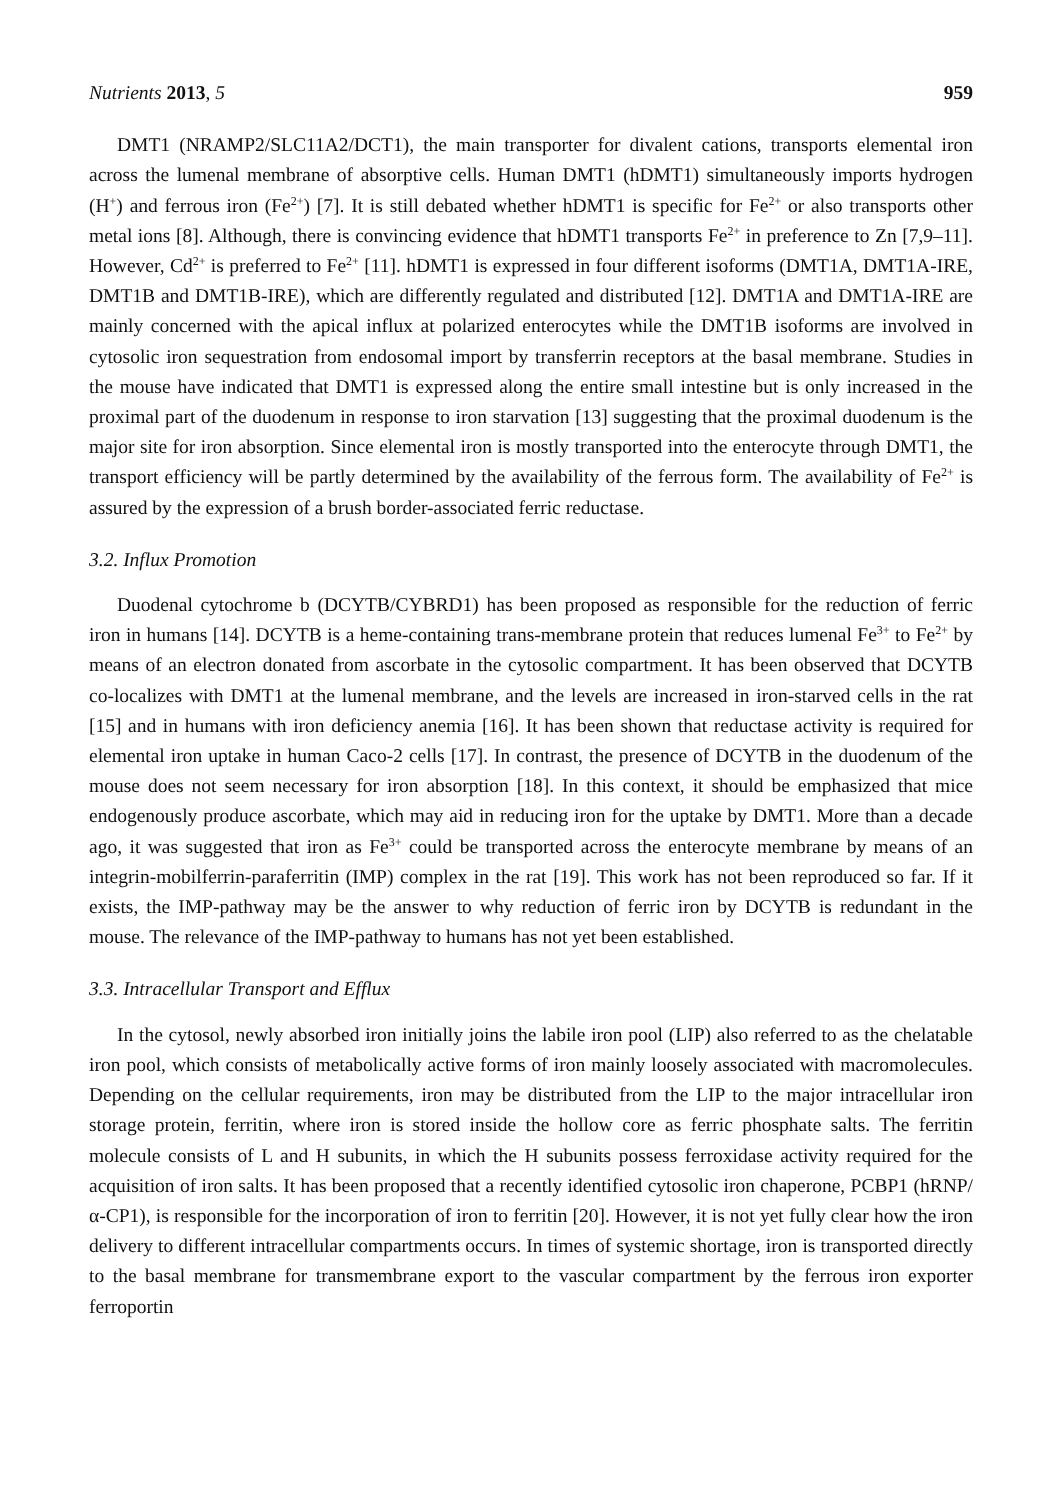Nutrients 2013, 5 959
DMT1 (NRAMP2/SLC11A2/DCT1), the main transporter for divalent cations, transports elemental iron across the lumenal membrane of absorptive cells. Human DMT1 (hDMT1) simultaneously imports hydrogen (H<sup>+</sup>) and ferrous iron (Fe<sup>2+</sup>) [7]. It is still debated whether hDMT1 is specific for Fe<sup>2+</sup> or also transports other metal ions [8]. Although, there is convincing evidence that hDMT1 transports Fe<sup>2+</sup> in preference to Zn [7,9–11]. However, Cd<sup>2+</sup> is preferred to Fe<sup>2+</sup> [11]. hDMT1 is expressed in four different isoforms (DMT1A, DMT1A-IRE, DMT1B and DMT1B-IRE), which are differently regulated and distributed [12]. DMT1A and DMT1A-IRE are mainly concerned with the apical influx at polarized enterocytes while the DMT1B isoforms are involved in cytosolic iron sequestration from endosomal import by transferrin receptors at the basal membrane. Studies in the mouse have indicated that DMT1 is expressed along the entire small intestine but is only increased in the proximal part of the duodenum in response to iron starvation [13] suggesting that the proximal duodenum is the major site for iron absorption. Since elemental iron is mostly transported into the enterocyte through DMT1, the transport efficiency will be partly determined by the availability of the ferrous form. The availability of Fe<sup>2+</sup> is assured by the expression of a brush border-associated ferric reductase.
3.2. Influx Promotion
Duodenal cytochrome b (DCYTB/CYBRD1) has been proposed as responsible for the reduction of ferric iron in humans [14]. DCYTB is a heme-containing trans-membrane protein that reduces lumenal Fe<sup>3+</sup> to Fe<sup>2+</sup> by means of an electron donated from ascorbate in the cytosolic compartment. It has been observed that DCYTB co-localizes with DMT1 at the lumenal membrane, and the levels are increased in iron-starved cells in the rat [15] and in humans with iron deficiency anemia [16]. It has been shown that reductase activity is required for elemental iron uptake in human Caco-2 cells [17]. In contrast, the presence of DCYTB in the duodenum of the mouse does not seem necessary for iron absorption [18]. In this context, it should be emphasized that mice endogenously produce ascorbate, which may aid in reducing iron for the uptake by DMT1. More than a decade ago, it was suggested that iron as Fe<sup>3+</sup> could be transported across the enterocyte membrane by means of an integrin-mobilferrin-paraferritin (IMP) complex in the rat [19]. This work has not been reproduced so far. If it exists, the IMP-pathway may be the answer to why reduction of ferric iron by DCYTB is redundant in the mouse. The relevance of the IMP-pathway to humans has not yet been established.
3.3. Intracellular Transport and Efflux
In the cytosol, newly absorbed iron initially joins the labile iron pool (LIP) also referred to as the chelatable iron pool, which consists of metabolically active forms of iron mainly loosely associated with macromolecules. Depending on the cellular requirements, iron may be distributed from the LIP to the major intracellular iron storage protein, ferritin, where iron is stored inside the hollow core as ferric phosphate salts. The ferritin molecule consists of L and H subunits, in which the H subunits possess ferroxidase activity required for the acquisition of iron salts. It has been proposed that a recently identified cytosolic iron chaperone, PCBP1 (hRNP/α-CP1), is responsible for the incorporation of iron to ferritin [20]. However, it is not yet fully clear how the iron delivery to different intracellular compartments occurs. In times of systemic shortage, iron is transported directly to the basal membrane for transmembrane export to the vascular compartment by the ferrous iron exporter ferroportin